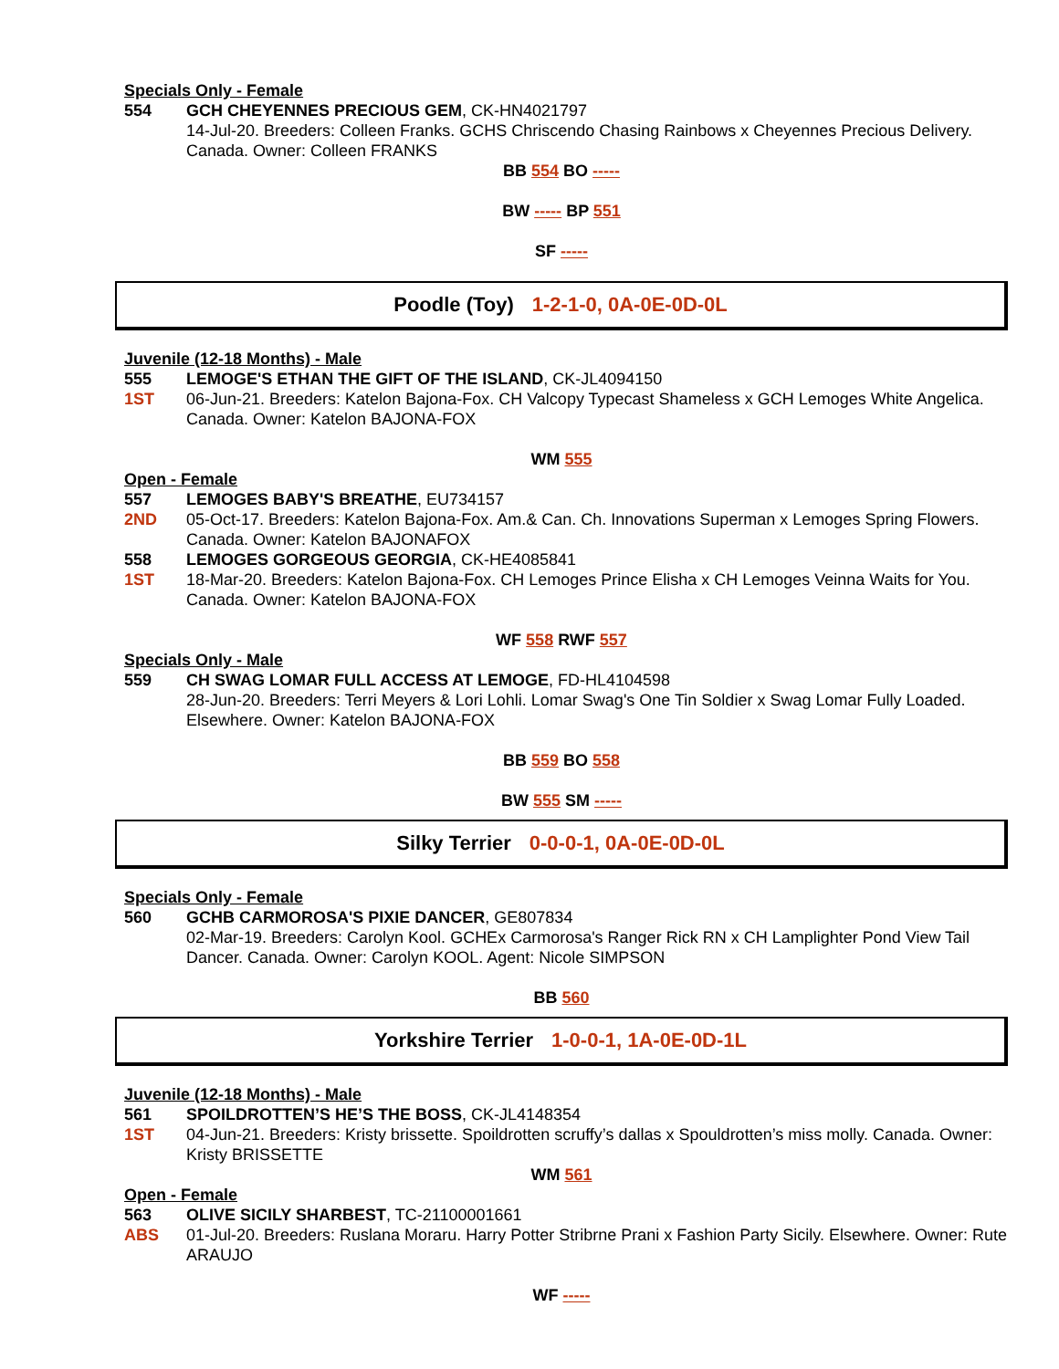Specials Only - Female
554 GCH CHEYENNES PRECIOUS GEM, CK-HN4021797
14-Jul-20. Breeders: Colleen Franks. GCHS Chriscendo Chasing Rainbows x Cheyennes Precious Delivery. Canada. Owner: Colleen FRANKS
BB 554 BO -----
BW ----- BP 551
SF -----
Poodle (Toy) 1-2-1-0, 0A-0E-0D-0L
Juvenile (12-18 Months) - Male
555 LEMOGE'S ETHAN THE GIFT OF THE ISLAND, CK-JL4094150
1ST 06-Jun-21. Breeders: Katelon Bajona-Fox. CH Valcopy Typecast Shameless x GCH Lemoges White Angelica. Canada. Owner: Katelon BAJONA-FOX
WM 555
Open - Female
557 LEMOGES BABY'S BREATHE, EU734157
2ND 05-Oct-17. Breeders: Katelon Bajona-Fox. Am.& Can. Ch. Innovations Superman x Lemoges Spring Flowers. Canada. Owner: Katelon BAJONAFOX
558 LEMOGES GORGEOUS GEORGIA, CK-HE4085841
1ST 18-Mar-20. Breeders: Katelon Bajona-Fox. CH Lemoges Prince Elisha x CH Lemoges Veinna Waits for You. Canada. Owner: Katelon BAJONA-FOX
WF 558 RWF 557
Specials Only - Male
559 CH SWAG LOMAR FULL ACCESS AT LEMOGE, FD-HL4104598
28-Jun-20. Breeders: Terri Meyers & Lori Lohli. Lomar Swag's One Tin Soldier x Swag Lomar Fully Loaded. Elsewhere. Owner: Katelon BAJONA-FOX
BB 559 BO 558
BW 555 SM -----
Silky Terrier 0-0-0-1, 0A-0E-0D-0L
Specials Only - Female
560 GCHB CARMOROSA'S PIXIE DANCER, GE807834
02-Mar-19. Breeders: Carolyn Kool. GCHEx Carmorosa's Ranger Rick RN x CH Lamplighter Pond View Tail Dancer. Canada. Owner: Carolyn KOOL. Agent: Nicole SIMPSON
BB 560
Yorkshire Terrier 1-0-0-1, 1A-0E-0D-1L
Juvenile (12-18 Months) - Male
561 SPOILDROTTEN’S HE’S THE BOSS, CK-JL4148354
1ST 04-Jun-21. Breeders: Kristy brissette. Spoildrotten scruffy’s dallas x Spouldrotten’s miss molly. Canada. Owner: Kristy BRISSETTE
WM 561
Open - Female
563 OLIVE SICILY SHARBEST, TC-21100001661
ABS 01-Jul-20. Breeders: Ruslana Moraru. Harry Potter Stribrne Prani x Fashion Party Sicily. Elsewhere. Owner: Rute ARAUJO
WF -----